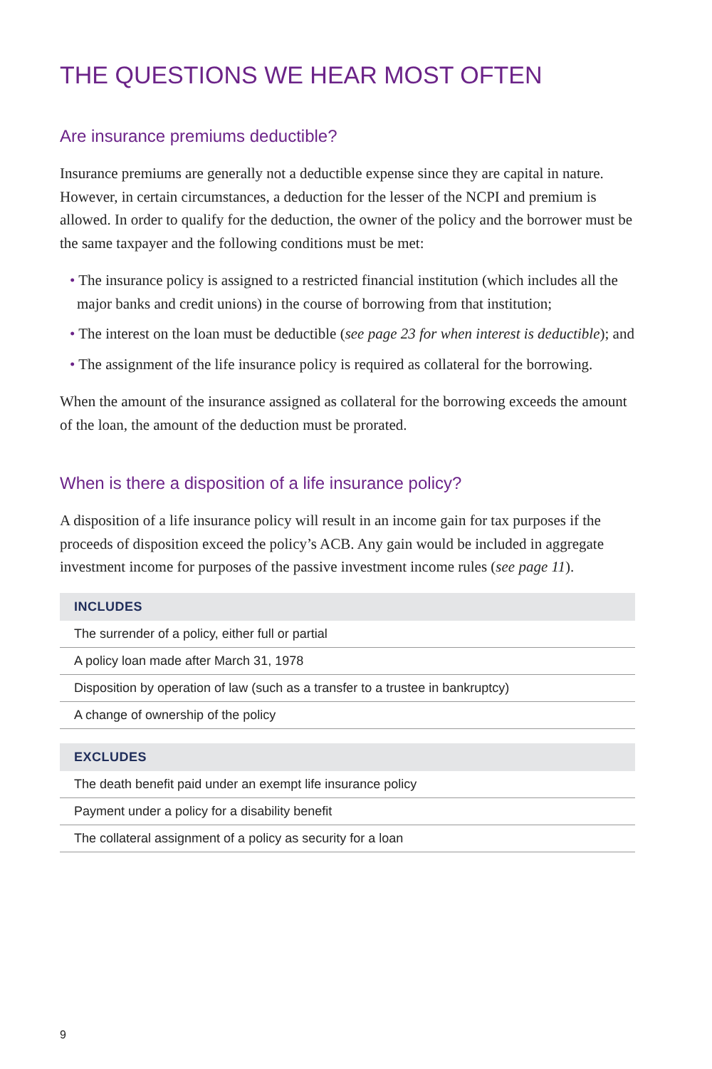THE QUESTIONS WE HEAR MOST OFTEN
Are insurance premiums deductible?
Insurance premiums are generally not a deductible expense since they are capital in nature. However, in certain circumstances, a deduction for the lesser of the NCPI and premium is allowed. In order to qualify for the deduction, the owner of the policy and the borrower must be the same taxpayer and the following conditions must be met:
• The insurance policy is assigned to a restricted financial institution (which includes all the major banks and credit unions) in the course of borrowing from that institution;
• The interest on the loan must be deductible (see page 23 for when interest is deductible); and
• The assignment of the life insurance policy is required as collateral for the borrowing.
When the amount of the insurance assigned as collateral for the borrowing exceeds the amount of the loan, the amount of the deduction must be prorated.
When is there a disposition of a life insurance policy?
A disposition of a life insurance policy will result in an income gain for tax purposes if the proceeds of disposition exceed the policy’s ACB. Any gain would be included in aggregate investment income for purposes of the passive investment income rules (see page 11).
| INCLUDES |
| --- |
| The surrender of a policy, either full or partial |
| A policy loan made after March 31, 1978 |
| Disposition by operation of law (such as a transfer to a trustee in bankruptcy) |
| A change of ownership of the policy |
| EXCLUDES |
| --- |
| The death benefit paid under an exempt life insurance policy |
| Payment under a policy for a disability benefit |
| The collateral assignment of a policy as security for a loan |
9